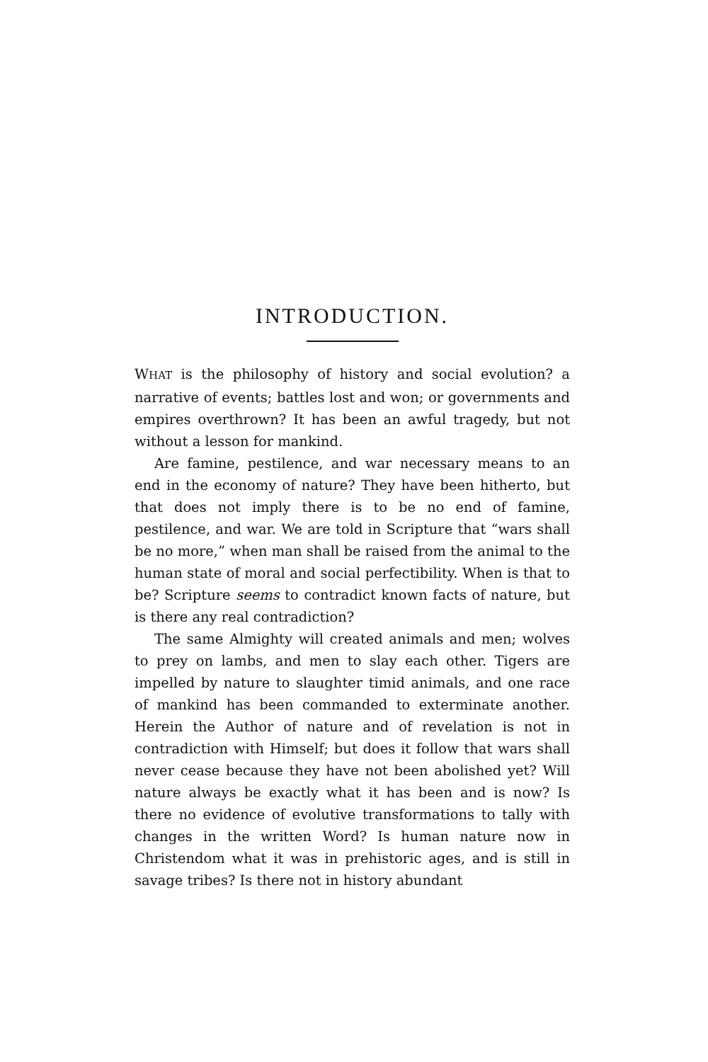INTRODUCTION.
WHAT is the philosophy of history and social evolution? a narrative of events; battles lost and won; or governments and empires overthrown? It has been an awful tragedy, but not without a lesson for mankind.
Are famine, pestilence, and war necessary means to an end in the economy of nature? They have been hitherto, but that does not imply there is to be no end of famine, pestilence, and war. We are told in Scripture that “wars shall be no more,” when man shall be raised from the animal to the human state of moral and social perfectibility. When is that to be? Scripture seems to contradict known facts of nature, but is there any real contradiction?
The same Almighty will created animals and men; wolves to prey on lambs, and men to slay each other. Tigers are impelled by nature to slaughter timid animals, and one race of mankind has been commanded to exterminate another. Herein the Author of nature and of revelation is not in contradiction with Himself; but does it follow that wars shall never cease because they have not been abolished yet? Will nature always be exactly what it has been and is now? Is there no evidence of evolutive transformations to tally with changes in the written Word? Is human nature now in Christendom what it was in prehistoric ages, and is still in savage tribes? Is there not in history abundant